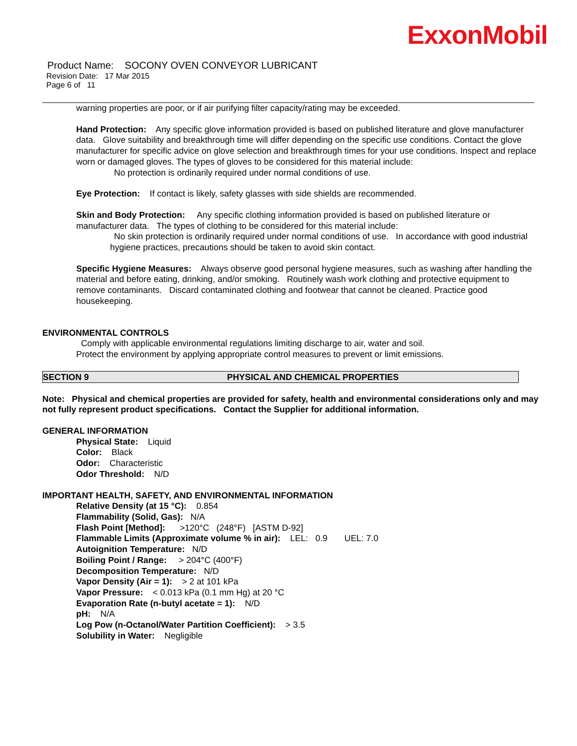ExxonMobil
Product Name: SOCONY OVEN CONVEYOR LUBRICANT
Revision Date: 17 Mar 2015
Page 6 of 11
warning properties are poor, or if air purifying filter capacity/rating may be exceeded.
Hand Protection: Any specific glove information provided is based on published literature and glove manufacturer data. Glove suitability and breakthrough time will differ depending on the specific use conditions. Contact the glove manufacturer for specific advice on glove selection and breakthrough times for your use conditions. Inspect and replace worn or damaged gloves. The types of gloves to be considered for this material include:
No protection is ordinarily required under normal conditions of use.
Eye Protection: If contact is likely, safety glasses with side shields are recommended.
Skin and Body Protection: Any specific clothing information provided is based on published literature or manufacturer data. The types of clothing to be considered for this material include:
No skin protection is ordinarily required under normal conditions of use. In accordance with good industrial hygiene practices, precautions should be taken to avoid skin contact.
Specific Hygiene Measures: Always observe good personal hygiene measures, such as washing after handling the material and before eating, drinking, and/or smoking. Routinely wash work clothing and protective equipment to remove contaminants. Discard contaminated clothing and footwear that cannot be cleaned. Practice good housekeeping.
ENVIRONMENTAL CONTROLS
Comply with applicable environmental regulations limiting discharge to air, water and soil. Protect the environment by applying appropriate control measures to prevent or limit emissions.
SECTION 9 PHYSICAL AND CHEMICAL PROPERTIES
Note: Physical and chemical properties are provided for safety, health and environmental considerations only and may not fully represent product specifications. Contact the Supplier for additional information.
GENERAL INFORMATION
Physical State: Liquid
Color: Black
Odor: Characteristic
Odor Threshold: N/D
IMPORTANT HEALTH, SAFETY, AND ENVIRONMENTAL INFORMATION
Relative Density (at 15 °C): 0.854
Flammability (Solid, Gas): N/A
Flash Point [Method]: >120°C (248°F) [ASTM D-92]
Flammable Limits (Approximate volume % in air): LEL: 0.9 UEL: 7.0
Autoignition Temperature: N/D
Boiling Point / Range: > 204°C (400°F)
Decomposition Temperature: N/D
Vapor Density (Air = 1): > 2 at 101 kPa
Vapor Pressure: < 0.013 kPa (0.1 mm Hg) at 20 °C
Evaporation Rate (n-butyl acetate = 1): N/D
pH: N/A
Log Pow (n-Octanol/Water Partition Coefficient): > 3.5
Solubility in Water: Negligible